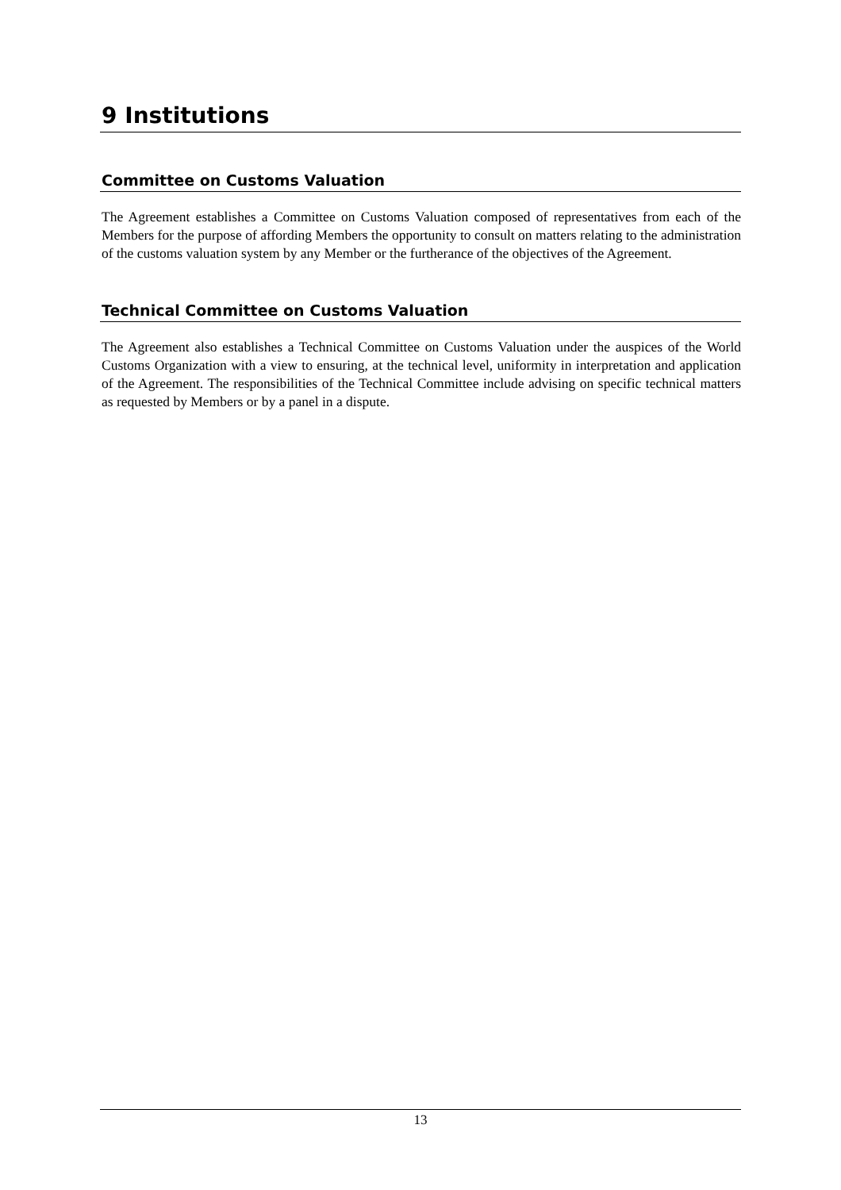9 Institutions
Committee on Customs Valuation
The Agreement establishes a Committee on Customs Valuation composed of representatives from each of the Members for the purpose of affording Members the opportunity to consult on matters relating to the administration of the customs valuation system by any Member or the furtherance of the objectives of the Agreement.
Technical Committee on Customs Valuation
The Agreement also establishes a Technical Committee on Customs Valuation under the auspices of the World Customs Organization with a view to ensuring, at the technical level, uniformity in interpretation and application of the Agreement. The responsibilities of the Technical Committee include advising on specific technical matters as requested by Members or by a panel in a dispute.
13